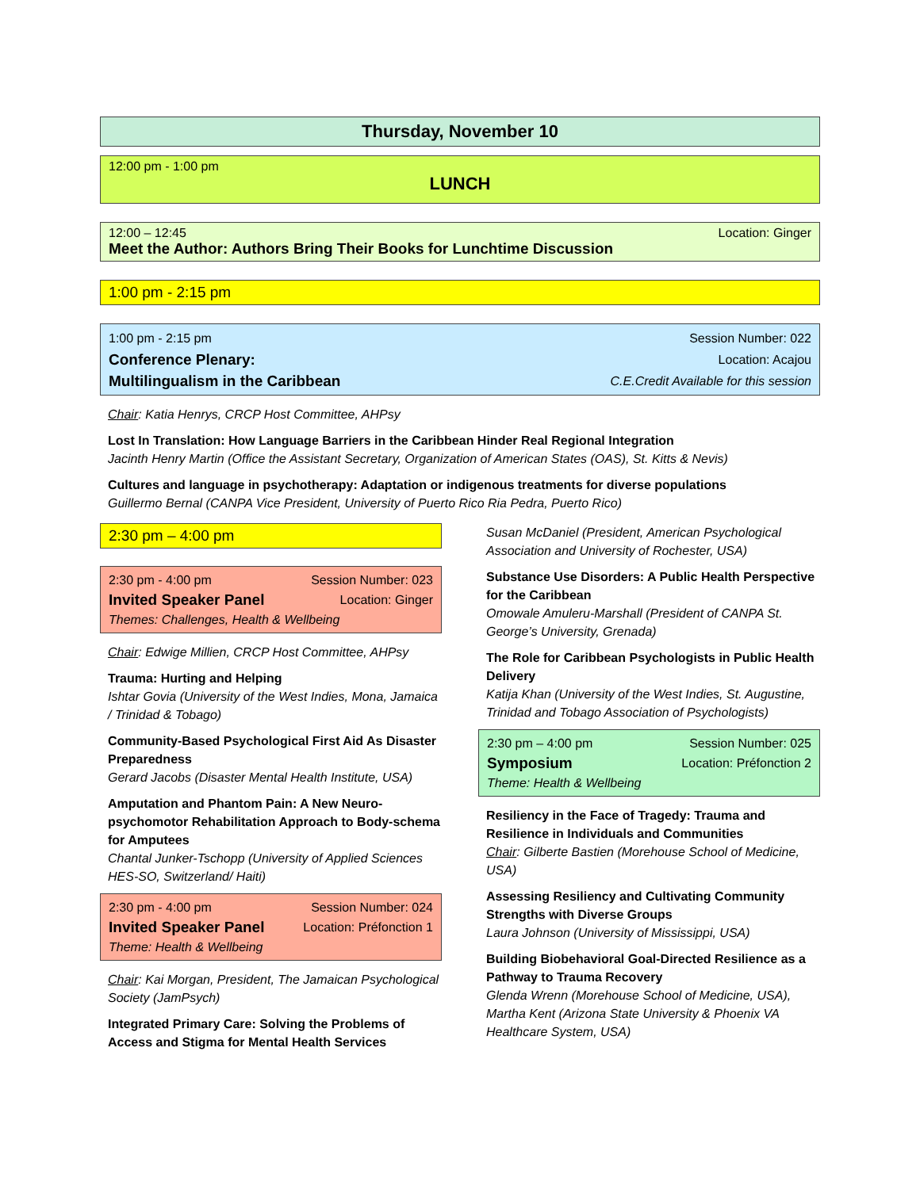Thursday, November 10
12:00 pm - 1:00 pm
LUNCH
12:00 – 12:45 Location: Ginger
Meet the Author: Authors Bring Their Books for Lunchtime Discussion
1:00 pm - 2:15 pm
1:00 pm - 2:15 pm Session Number: 022
Conference Plenary: Location: Acajou
Multilingualism in the Caribbean C.E.Credit Available for this session
Chair: Katia Henrys, CRCP Host Committee, AHPsy
Lost In Translation: How Language Barriers in the Caribbean Hinder Real Regional Integration
Jacinth Henry Martin (Office the Assistant Secretary, Organization of American States (OAS), St. Kitts & Nevis)
Cultures and language in psychotherapy: Adaptation or indigenous treatments for diverse populations
Guillermo Bernal (CANPA Vice President, University of Puerto Rico Ria Pedra, Puerto Rico)
2:30 pm – 4:00 pm
2:30 pm - 4:00 pm Session Number: 023
Invited Speaker Panel Location: Ginger
Themes: Challenges, Health & Wellbeing
Chair: Edwige Millien, CRCP Host Committee, AHPsy
Trauma: Hurting and Helping
Ishtar Govia (University of the West Indies, Mona, Jamaica / Trinidad & Tobago)
Community-Based Psychological First Aid As Disaster Preparedness
Gerard Jacobs (Disaster Mental Health Institute, USA)
Amputation and Phantom Pain: A New Neuro-psychomotor Rehabilitation Approach to Body-schema for Amputees
Chantal Junker-Tschopp (University of Applied Sciences HES-SO, Switzerland/ Haiti)
2:30 pm - 4:00 pm Session Number: 024
Invited Speaker Panel Location: Préfonction 1
Theme: Health & Wellbeing
Chair: Kai Morgan, President, The Jamaican Psychological Society (JamPsych)
Integrated Primary Care: Solving the Problems of Access and Stigma for Mental Health Services
Susan McDaniel (President, American Psychological Association and University of Rochester, USA)
Substance Use Disorders: A Public Health Perspective for the Caribbean
Omowale Amuleru-Marshall (President of CANPA St. George’s University, Grenada)
The Role for Caribbean Psychologists in Public Health Delivery
Katija Khan (University of the West Indies, St. Augustine, Trinidad and Tobago Association of Psychologists)
2:30 pm – 4:00 pm Session Number: 025
Symposium Location: Préfonction 2
Theme: Health & Wellbeing
Resiliency in the Face of Tragedy: Trauma and Resilience in Individuals and Communities
Chair: Gilberte Bastien (Morehouse School of Medicine, USA)
Assessing Resiliency and Cultivating Community Strengths with Diverse Groups
Laura Johnson (University of Mississippi, USA)
Building Biobehavioral Goal-Directed Resilience as a Pathway to Trauma Recovery
Glenda Wrenn (Morehouse School of Medicine, USA), Martha Kent (Arizona State University & Phoenix VA Healthcare System, USA)